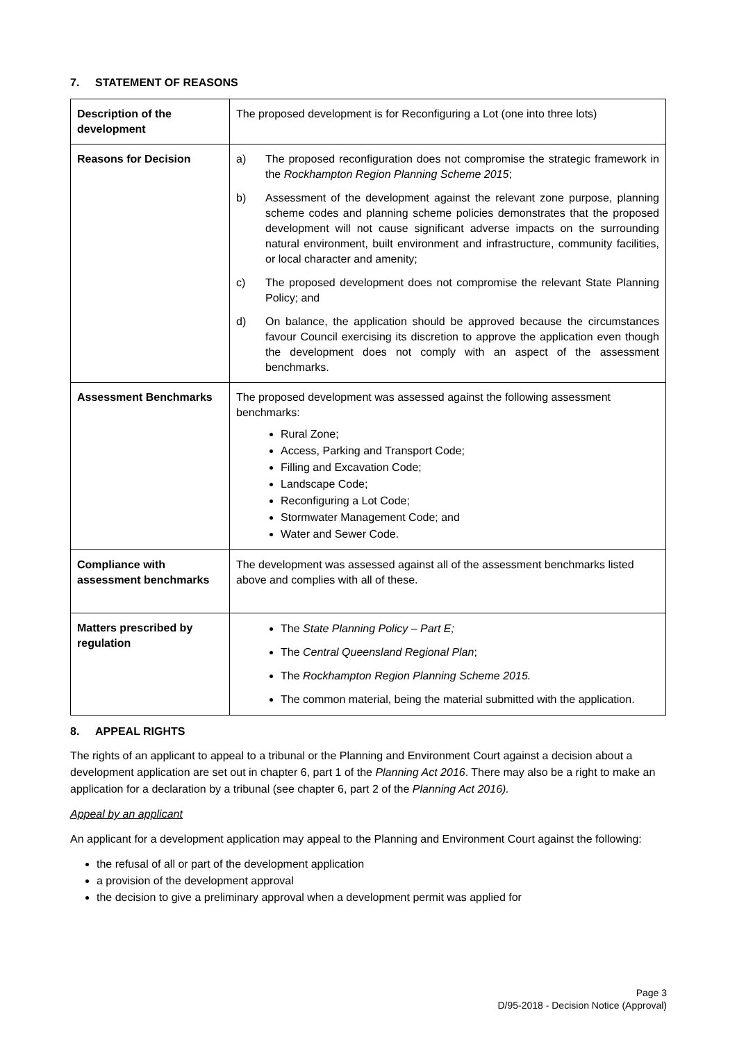7. STATEMENT OF REASONS
| Description of the development | The proposed development is for Reconfiguring a Lot (one into three lots) |
| Reasons for Decision | a) The proposed reconfiguration does not compromise the strategic framework in the Rockhampton Region Planning Scheme 2015 ; b) Assessment of the development against the relevant zone purpose, planning scheme codes and planning scheme policies demonstrates that the proposed development will not cause significant adverse impacts on the surrounding natural environment, built environment and infrastructure, community facilities, or local character and amenity; c) The proposed development does not compromise the relevant State Planning Policy; and d) On balance, the application should be approved because the circumstances favour Council exercising its discretion to approve the application even though the development does not comply with an aspect of the assessment benchmarks. |
| Assessment Benchmarks | The proposed development was assessed against the following assessment benchmarks: Rural Zone; Access, Parking and Transport Code; Filling and Excavation Code; Landscape Code; Reconfiguring a Lot Code; Stormwater Management Code; and Water and Sewer Code. |
| Compliance with assessment benchmarks | The development was assessed against all of the assessment benchmarks listed above and complies with all of these. |
| Matters prescribed by regulation | The State Planning Policy – Part E; The Central Queensland Regional Plan ; The Rockhampton Region Planning Scheme 2015. The common material, being the material submitted with the application. |
8. APPEAL RIGHTS
The rights of an applicant to appeal to a tribunal or the Planning and Environment Court against a decision about a development application are set out in chapter 6, part 1 of the Planning Act 2016. There may also be a right to make an application for a declaration by a tribunal (see chapter 6, part 2 of the Planning Act 2016).
Appeal by an applicant
An applicant for a development application may appeal to the Planning and Environment Court against the following:
the refusal of all or part of the development application
a provision of the development approval
the decision to give a preliminary approval when a development permit was applied for
Page 3
D/95-2018 - Decision Notice (Approval)